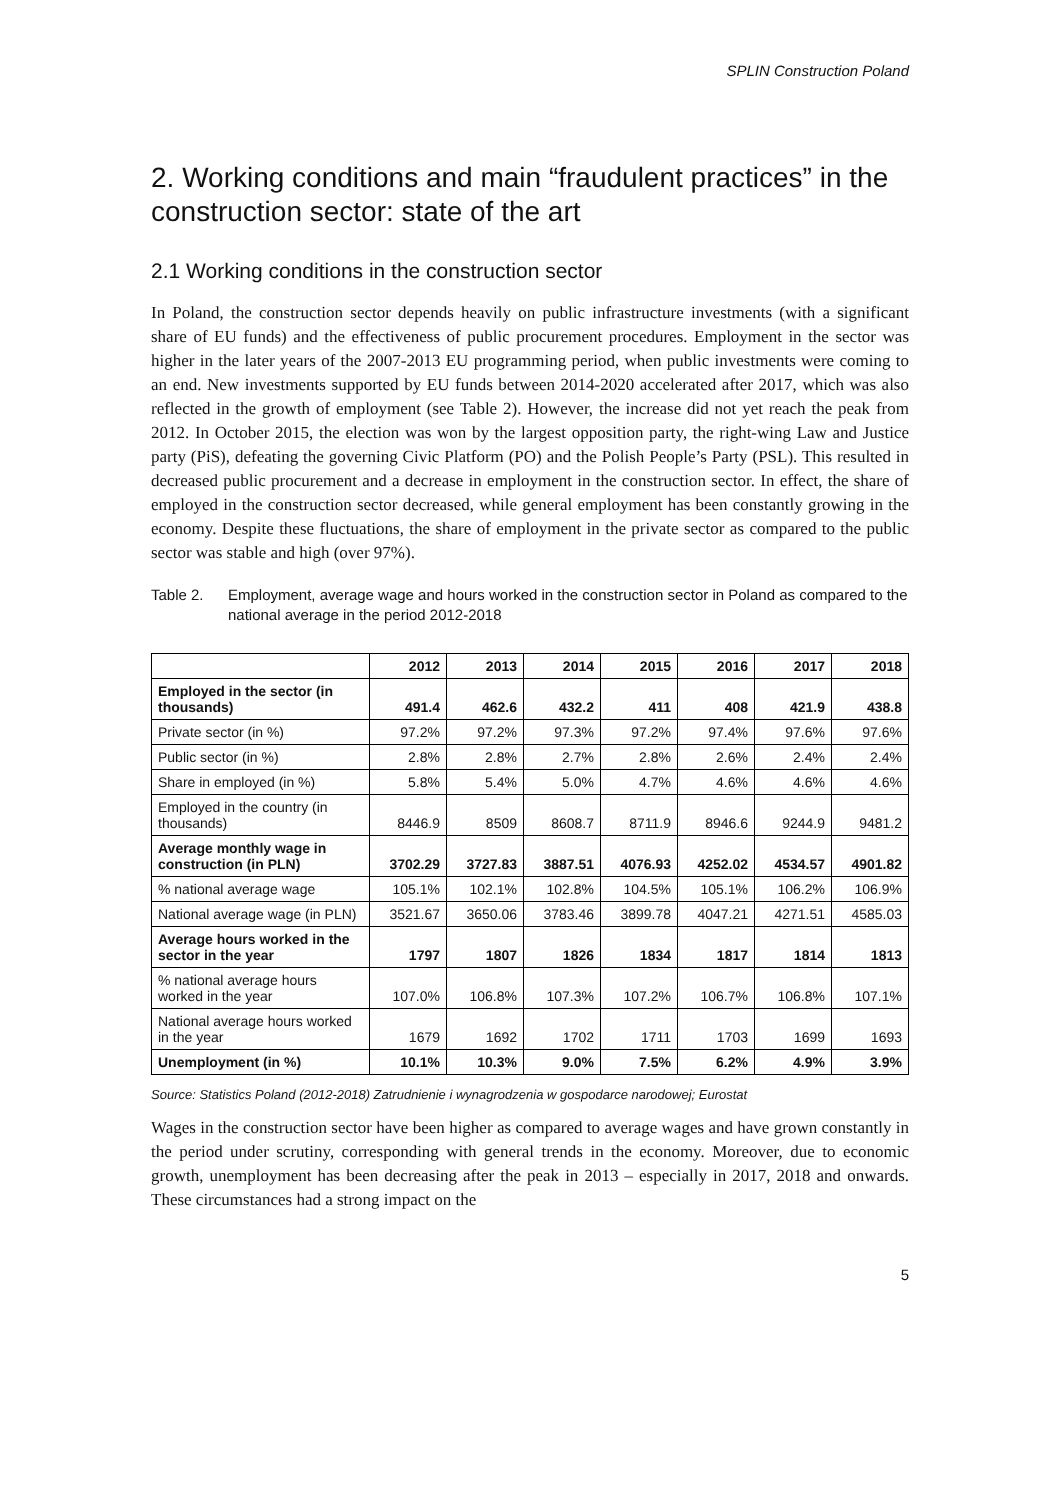SPLIN Construction Poland
2. Working conditions and main “fraudulent practices” in the construction sector: state of the art
2.1 Working conditions in the construction sector
In Poland, the construction sector depends heavily on public infrastructure investments (with a significant share of EU funds) and the effectiveness of public procurement procedures. Employment in the sector was higher in the later years of the 2007-2013 EU programming period, when public investments were coming to an end. New investments supported by EU funds between 2014-2020 accelerated after 2017, which was also reflected in the growth of employment (see Table 2). However, the increase did not yet reach the peak from 2012. In October 2015, the election was won by the largest opposition party, the right-wing Law and Justice party (PiS), defeating the governing Civic Platform (PO) and the Polish People’s Party (PSL). This resulted in decreased public procurement and a decrease in employment in the construction sector. In effect, the share of employed in the construction sector decreased, while general employment has been constantly growing in the economy. Despite these fluctuations, the share of employment in the private sector as compared to the public sector was stable and high (over 97%).
Table 2. Employment, average wage and hours worked in the construction sector in Poland as compared to the national average in the period 2012-2018
| | 2012 | 2013 | 2014 | 2015 | 2016 | 2017 | 2018 |
| --- | --- | --- | --- | --- | --- | --- | --- |
| Employed in the sector (in thousands) | 491.4 | 462.6 | 432.2 | 411 | 408 | 421.9 | 438.8 |
| Private sector (in %) | 97.2% | 97.2% | 97.3% | 97.2% | 97.4% | 97.6% | 97.6% |
| Public sector (in %) | 2.8% | 2.8% | 2.7% | 2.8% | 2.6% | 2.4% | 2.4% |
| Share in employed (in %) | 5.8% | 5.4% | 5.0% | 4.7% | 4.6% | 4.6% | 4.6% |
| Employed in the country (in thousands) | 8446.9 | 8509 | 8608.7 | 8711.9 | 8946.6 | 9244.9 | 9481.2 |
| Average monthly wage in construction (in PLN) | 3702.29 | 3727.83 | 3887.51 | 4076.93 | 4252.02 | 4534.57 | 4901.82 |
| % national average wage | 105.1% | 102.1% | 102.8% | 104.5% | 105.1% | 106.2% | 106.9% |
| National average wage (in PLN) | 3521.67 | 3650.06 | 3783.46 | 3899.78 | 4047.21 | 4271.51 | 4585.03 |
| Average hours worked in the sector in the year | 1797 | 1807 | 1826 | 1834 | 1817 | 1814 | 1813 |
| % national average hours worked in the year | 107.0% | 106.8% | 107.3% | 107.2% | 106.7% | 106.8% | 107.1% |
| National average hours worked in the year | 1679 | 1692 | 1702 | 1711 | 1703 | 1699 | 1693 |
| Unemployment (in %) | 10.1% | 10.3% | 9.0% | 7.5% | 6.2% | 4.9% | 3.9% |
Source: Statistics Poland (2012-2018) Zatrudnienie i wynagrodzenia w gospodarce narodowej; Eurostat
Wages in the construction sector have been higher as compared to average wages and have grown constantly in the period under scrutiny, corresponding with general trends in the economy. Moreover, due to economic growth, unemployment has been decreasing after the peak in 2013 – especially in 2017, 2018 and onwards. These circumstances had a strong impact on the
5